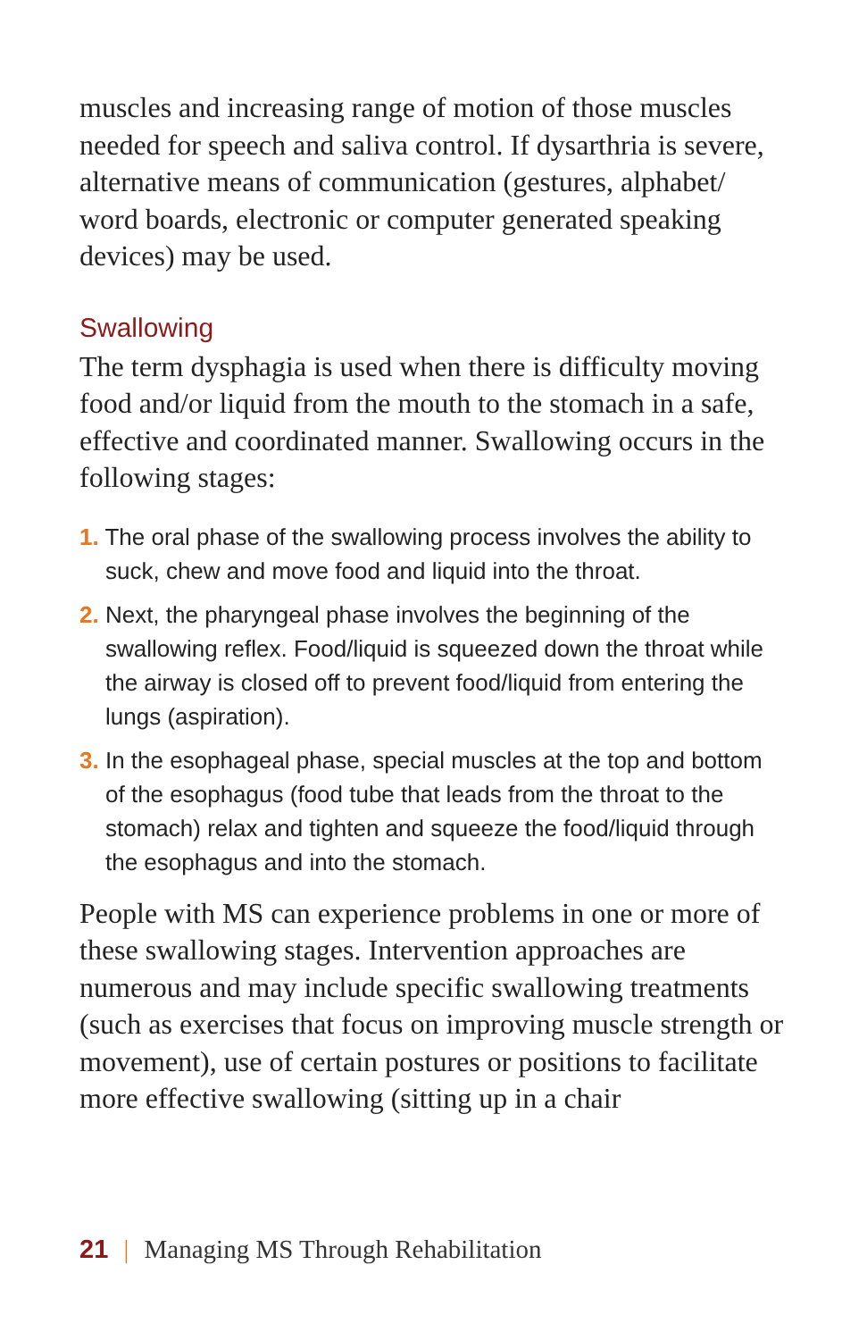muscles and increasing range of motion of those muscles needed for speech and saliva control. If dysarthria is severe, alternative means of communication (gestures, alphabet/ word boards, electronic or computer generated speaking devices) may be used.
Swallowing
The term dysphagia is used when there is difficulty moving food and/or liquid from the mouth to the stomach in a safe, effective and coordinated manner. Swallowing occurs in the following stages:
1. The oral phase of the swallowing process involves the ability to suck, chew and move food and liquid into the throat.
2. Next, the pharyngeal phase involves the beginning of the swallowing reflex. Food/liquid is squeezed down the throat while the airway is closed off to prevent food/liquid from entering the lungs (aspiration).
3. In the esophageal phase, special muscles at the top and bottom of the esophagus (food tube that leads from the throat to the stomach) relax and tighten and squeeze the food/liquid through the esophagus and into the stomach.
People with MS can experience problems in one or more of these swallowing stages. Intervention approaches are numerous and may include specific swallowing treatments (such as exercises that focus on improving muscle strength or movement), use of certain postures or positions to facilitate more effective swallowing (sitting up in a chair
21 | Managing MS Through Rehabilitation